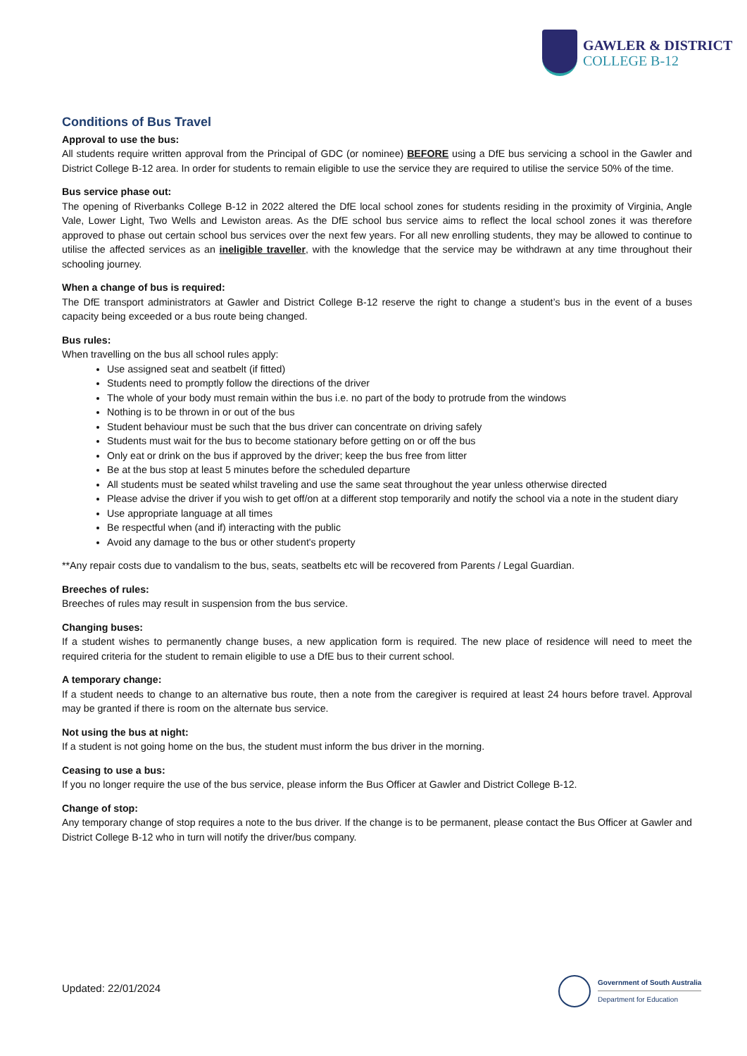GAWLER & DISTRICT
COLLEGE B-12
Conditions of Bus Travel
Approval to use the bus:
All students require written approval from the Principal of GDC (or nominee) BEFORE using a DfE bus servicing a school in the Gawler and District College B-12 area. In order for students to remain eligible to use the service they are required to utilise the service 50% of the time.
Bus service phase out:
The opening of Riverbanks College B-12 in 2022 altered the DfE local school zones for students residing in the proximity of Virginia, Angle Vale, Lower Light, Two Wells and Lewiston areas. As the DfE school bus service aims to reflect the local school zones it was therefore approved to phase out certain school bus services over the next few years. For all new enrolling students, they may be allowed to continue to utilise the affected services as an ineligible traveller, with the knowledge that the service may be withdrawn at any time throughout their schooling journey.
When a change of bus is required:
The DfE transport administrators at Gawler and District College B-12 reserve the right to change a student’s bus in the event of a buses capacity being exceeded or a bus route being changed.
Bus rules:
When travelling on the bus all school rules apply:
Use assigned seat and seatbelt (if fitted)
Students need to promptly follow the directions of the driver
The whole of your body must remain within the bus i.e. no part of the body to protrude from the windows
Nothing is to be thrown in or out of the bus
Student behaviour must be such that the bus driver can concentrate on driving safely
Students must wait for the bus to become stationary before getting on or off the bus
Only eat or drink on the bus if approved by the driver; keep the bus free from litter
Be at the bus stop at least 5 minutes before the scheduled departure
All students must be seated whilst traveling and use the same seat throughout the year unless otherwise directed
Please advise the driver if you wish to get off/on at a different stop temporarily and notify the school via a note in the student diary
Use appropriate language at all times
Be respectful when (and if) interacting with the public
Avoid any damage to the bus or other student's property
**Any repair costs due to vandalism to the bus, seats, seatbelts etc will be recovered from Parents / Legal Guardian.
Breeches of rules:
Breeches of rules may result in suspension from the bus service.
Changing buses:
If a student wishes to permanently change buses, a new application form is required. The new place of residence will need to meet the required criteria for the student to remain eligible to use a DfE bus to their current school.
A temporary change:
If a student needs to change to an alternative bus route, then a note from the caregiver is required at least 24 hours before travel. Approval may be granted if there is room on the alternate bus service.
Not using the bus at night:
If a student is not going home on the bus, the student must inform the bus driver in the morning.
Ceasing to use a bus:
If you no longer require the use of the bus service, please inform the Bus Officer at Gawler and District College B-12.
Change of stop:
Any temporary change of stop requires a note to the bus driver. If the change is to be permanent, please contact the Bus Officer at Gawler and District College B-12 who in turn will notify the driver/bus company.
Updated: 22/01/2024
Government of South Australia
Department for Education